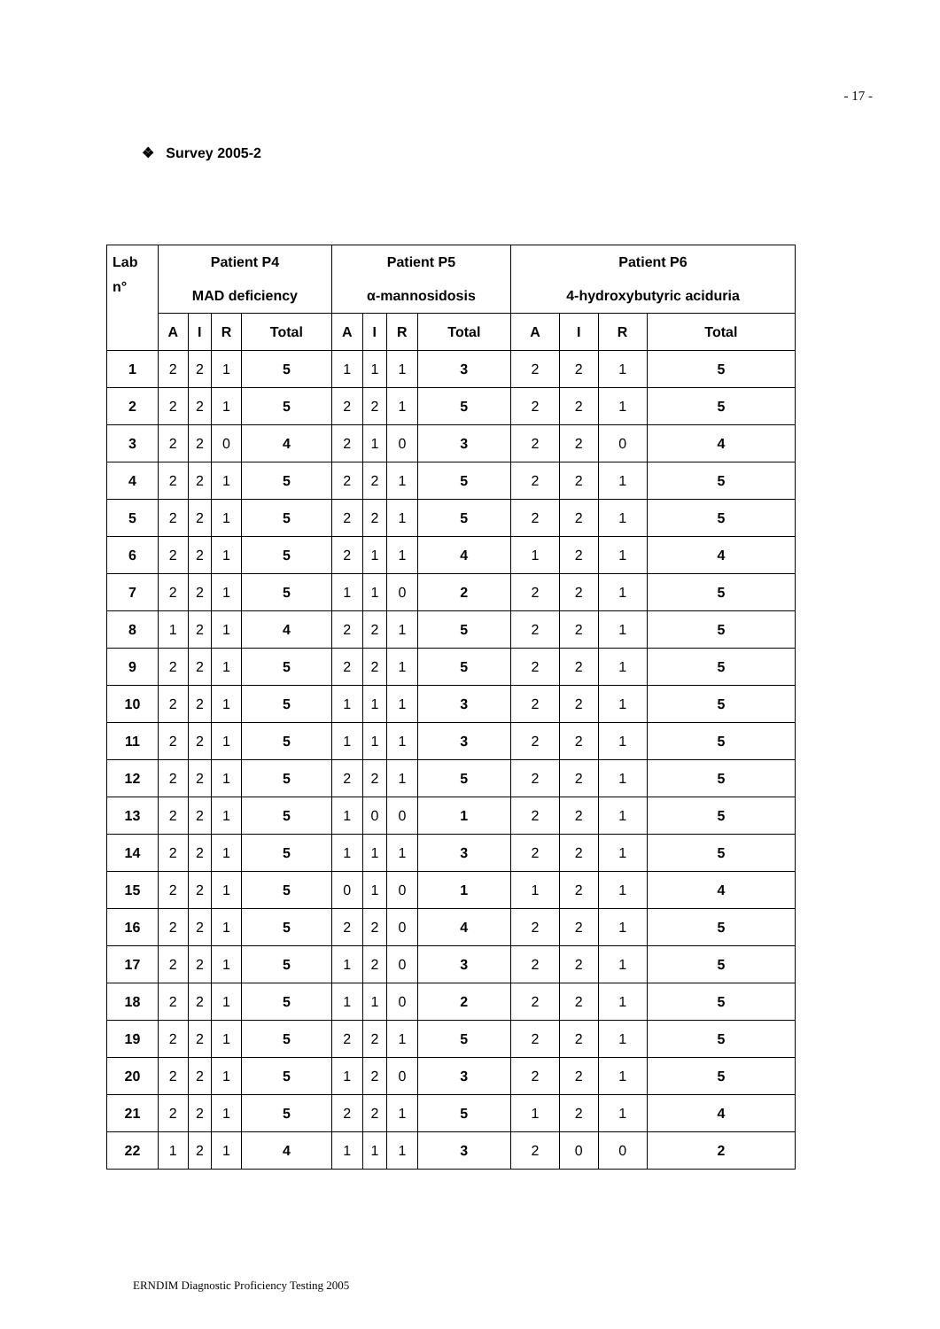- 17 -
❖ Survey 2005-2
| Lab | Patient P4 | | | | Patient P5 | | | | Patient P6 | | | |
| --- | --- | --- | --- | --- | --- | --- | --- | --- | --- | --- | --- | --- |
| n° | MAD deficiency | | | | α-mannosidosis | | | | 4-hydroxybutyric aciduria | | | |
| | A | I | R | Total | A | I | R | Total | A | I | R | Total |
| 1 | 2 | 2 | 1 | 5 | 1 | 1 | 1 | 3 | 2 | 2 | 1 | 5 |
| 2 | 2 | 2 | 1 | 5 | 2 | 2 | 1 | 5 | 2 | 2 | 1 | 5 |
| 3 | 2 | 2 | 0 | 4 | 2 | 1 | 0 | 3 | 2 | 2 | 0 | 4 |
| 4 | 2 | 2 | 1 | 5 | 2 | 2 | 1 | 5 | 2 | 2 | 1 | 5 |
| 5 | 2 | 2 | 1 | 5 | 2 | 2 | 1 | 5 | 2 | 2 | 1 | 5 |
| 6 | 2 | 2 | 1 | 5 | 2 | 1 | 1 | 4 | 1 | 2 | 1 | 4 |
| 7 | 2 | 2 | 1 | 5 | 1 | 1 | 0 | 2 | 2 | 2 | 1 | 5 |
| 8 | 1 | 2 | 1 | 4 | 2 | 2 | 1 | 5 | 2 | 2 | 1 | 5 |
| 9 | 2 | 2 | 1 | 5 | 2 | 2 | 1 | 5 | 2 | 2 | 1 | 5 |
| 10 | 2 | 2 | 1 | 5 | 1 | 1 | 1 | 3 | 2 | 2 | 1 | 5 |
| 11 | 2 | 2 | 1 | 5 | 1 | 1 | 1 | 3 | 2 | 2 | 1 | 5 |
| 12 | 2 | 2 | 1 | 5 | 2 | 2 | 1 | 5 | 2 | 2 | 1 | 5 |
| 13 | 2 | 2 | 1 | 5 | 1 | 0 | 0 | 1 | 2 | 2 | 1 | 5 |
| 14 | 2 | 2 | 1 | 5 | 1 | 1 | 1 | 3 | 2 | 2 | 1 | 5 |
| 15 | 2 | 2 | 1 | 5 | 0 | 1 | 0 | 1 | 1 | 2 | 1 | 4 |
| 16 | 2 | 2 | 1 | 5 | 2 | 2 | 0 | 4 | 2 | 2 | 1 | 5 |
| 17 | 2 | 2 | 1 | 5 | 1 | 2 | 0 | 3 | 2 | 2 | 1 | 5 |
| 18 | 2 | 2 | 1 | 5 | 1 | 1 | 0 | 2 | 2 | 2 | 1 | 5 |
| 19 | 2 | 2 | 1 | 5 | 2 | 2 | 1 | 5 | 2 | 2 | 1 | 5 |
| 20 | 2 | 2 | 1 | 5 | 1 | 2 | 0 | 3 | 2 | 2 | 1 | 5 |
| 21 | 2 | 2 | 1 | 5 | 2 | 2 | 1 | 5 | 1 | 2 | 1 | 4 |
| 22 | 1 | 2 | 1 | 4 | 1 | 1 | 1 | 3 | 2 | 0 | 0 | 2 |
ERNDIM Diagnostic Proficiency Testing 2005